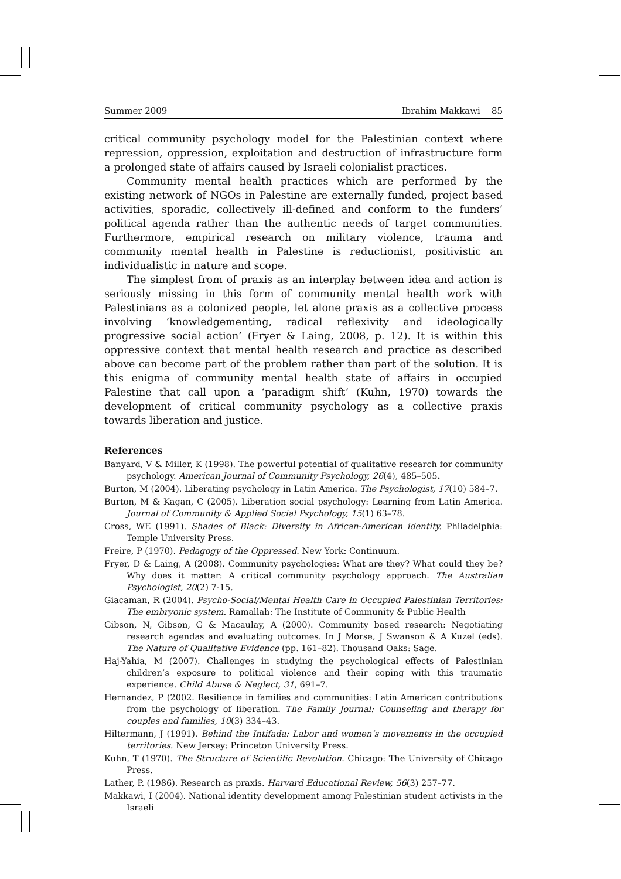Summer 2009 Ibrahim Makkawi 85
critical community psychology model for the Palestinian context where repression, oppression, exploitation and destruction of infrastructure form a prolonged state of affairs caused by Israeli colonialist practices.
Community mental health practices which are performed by the existing network of NGOs in Palestine are externally funded, project based activities, sporadic, collectively ill-defined and conform to the funders’ political agenda rather than the authentic needs of target communities. Furthermore, empirical research on military violence, trauma and community mental health in Palestine is reductionist, positivistic an individualistic in nature and scope.
The simplest from of praxis as an interplay between idea and action is seriously missing in this form of community mental health work with Palestinians as a colonized people, let alone praxis as a collective process involving ‘knowledgementing, radical reflexivity and ideologically progressive social action’ (Fryer & Laing, 2008, p. 12). It is within this oppressive context that mental health research and practice as described above can become part of the problem rather than part of the solution. It is this enigma of community mental health state of affairs in occupied Palestine that call upon a ‘paradigm shift’ (Kuhn, 1970) towards the development of critical community psychology as a collective praxis towards liberation and justice.
References
Banyard, V & Miller, K (1998). The powerful potential of qualitative research for community psychology. American Journal of Community Psychology, 26(4), 485–505.
Burton, M (2004). Liberating psychology in Latin America. The Psychologist, 17(10) 584–7.
Burton, M & Kagan, C (2005). Liberation social psychology: Learning from Latin America. Journal of Community & Applied Social Psychology, 15(1) 63–78.
Cross, WE (1991). Shades of Black: Diversity in African-American identity. Philadelphia: Temple University Press.
Freire, P (1970). Pedagogy of the Oppressed. New York: Continuum.
Fryer, D & Laing, A (2008). Community psychologies: What are they? What could they be? Why does it matter: A critical community psychology approach. The Australian Psychologist, 20(2) 7-15.
Giacaman, R (2004). Psycho-Social/Mental Health Care in Occupied Palestinian Territories: The embryonic system. Ramallah: The Institute of Community & Public Health
Gibson, N, Gibson, G & Macaulay, A (2000). Community based research: Negotiating research agendas and evaluating outcomes. In J Morse, J Swanson & A Kuzel (eds). The Nature of Qualitative Evidence (pp. 161–82). Thousand Oaks: Sage.
Haj-Yahia, M (2007). Challenges in studying the psychological effects of Palestinian children’s exposure to political violence and their coping with this traumatic experience. Child Abuse & Neglect, 31, 691–7.
Hernandez, P (2002. Resilience in families and communities: Latin American contributions from the psychology of liberation. The Family Journal: Counseling and therapy for couples and families, 10(3) 334–43.
Hiltermann, J (1991). Behind the Intifada: Labor and women’s movements in the occupied territories. New Jersey: Princeton University Press.
Kuhn, T (1970). The Structure of Scientific Revolution. Chicago: The University of Chicago Press.
Lather, P. (1986). Research as praxis. Harvard Educational Review, 56(3) 257–77.
Makkawi, I (2004). National identity development among Palestinian student activists in the Israeli